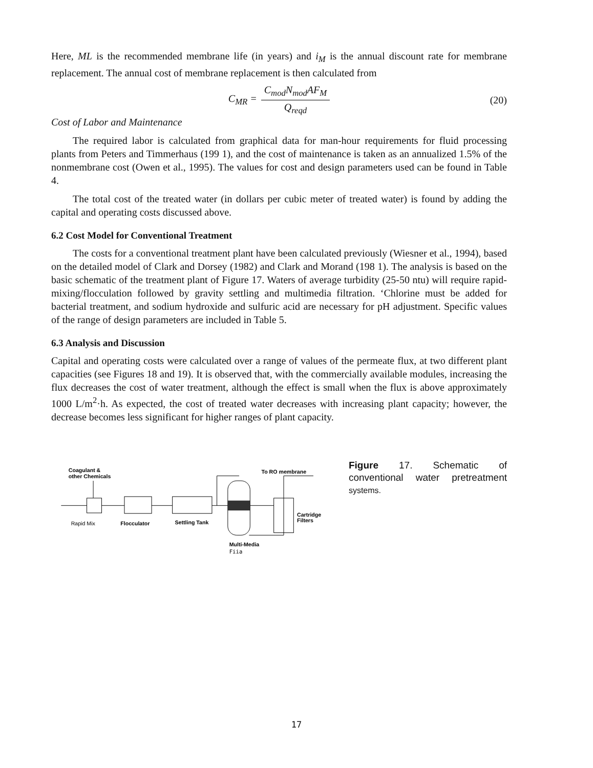Here, ML is the recommended membrane life (in years) and i<sub>M</sub> is the annual discount rate for membrane replacement. The annual cost of membrane replacement is then calculated from
C<sub>MR</sub> =
C<sub>mod</sub>N<sub>mod</sub>AF<sub>M</sub>
Q<sub>reqd</sub>
(20)
Cost of Labor and Maintenance
The required labor is calculated from graphical data for man-hour requirements for fluid processing plants from Peters and Timmerhaus (199 1), and the cost of maintenance is taken as an annualized 1.5% of the nonmembrane cost (Owen et al., 1995). The values for cost and design parameters used can be found in Table 4.
The total cost of the treated water (in dollars per cubic meter of treated water) is found by adding the capital and operating costs discussed above.
6.2 Cost Model for Conventional Treatment
The costs for a conventional treatment plant have been calculated previously (Wiesner et al., 1994), based on the detailed model of Clark and Dorsey (1982) and Clark and Morand (198 1). The analysis is based on the basic schematic of the treatment plant of Figure 17. Waters of average turbidity (25-50 ntu) will require rapid-mixing/flocculation followed by gravity settling and multimedia filtration. ‘Chlorine must be added for bacterial treatment, and sodium hydroxide and sulfuric acid are necessary for pH adjustment. Specific values of the range of design parameters are included in Table 5.
6.3 Analysis and Discussion
Capital and operating costs were calculated over a range of values of the permeate flux, at two different plant capacities (see Figures 18 and 19). It is observed that, with the commercially available modules, increasing the flux decreases the cost of water treatment, although the effect is small when the flux is above approximately 1000 L/m<sup>2</sup>·h. As expected, the cost of treated water decreases with increasing plant capacity; however, the decrease becomes less significant for higher ranges of plant capacity.
Coagulant &
other Chemicals
To RO membrane
Rapid Mix
Flocculator
Settling Tank
Cartridge
Filters
Multi-Media
Fiia
Figure 17. Schematic of conventional water pretreatment systems.
17